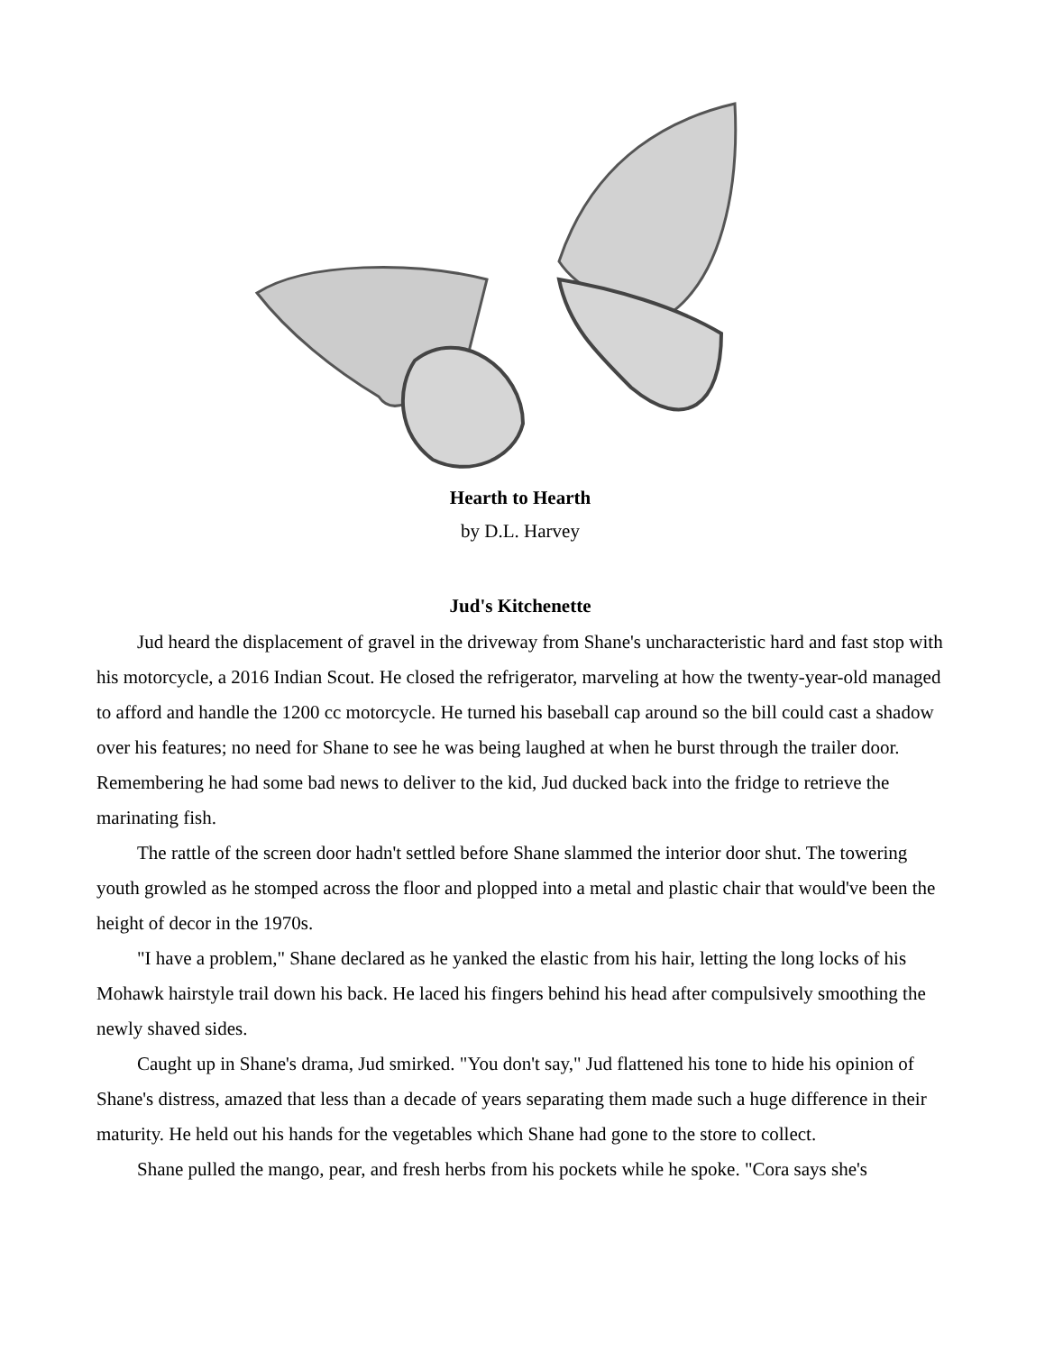Hearth to Hearth
by D.L. Harvey
Jud's Kitchenette
Jud heard the displacement of gravel in the driveway from Shane's uncharacteristic hard and fast stop with his motorcycle, a 2016 Indian Scout. He closed the refrigerator, marveling at how the twenty-year-old managed to afford and handle the 1200 cc motorcycle. He turned his baseball cap around so the bill could cast a shadow over his features; no need for Shane to see he was being laughed at when he burst through the trailer door. Remembering he had some bad news to deliver to the kid, Jud ducked back into the fridge to retrieve the marinating fish.
The rattle of the screen door hadn't settled before Shane slammed the interior door shut. The towering youth growled as he stomped across the floor and plopped into a metal and plastic chair that would've been the height of decor in the 1970s.
"I have a problem," Shane declared as he yanked the elastic from his hair, letting the long locks of his Mohawk hairstyle trail down his back. He laced his fingers behind his head after compulsively smoothing the newly shaved sides.
Caught up in Shane's drama, Jud smirked. "You don't say," Jud flattened his tone to hide his opinion of Shane's distress, amazed that less than a decade of years separating them made such a huge difference in their maturity. He held out his hands for the vegetables which Shane had gone to the store to collect.
Shane pulled the mango, pear, and fresh herbs from his pockets while he spoke. "Cora says she's